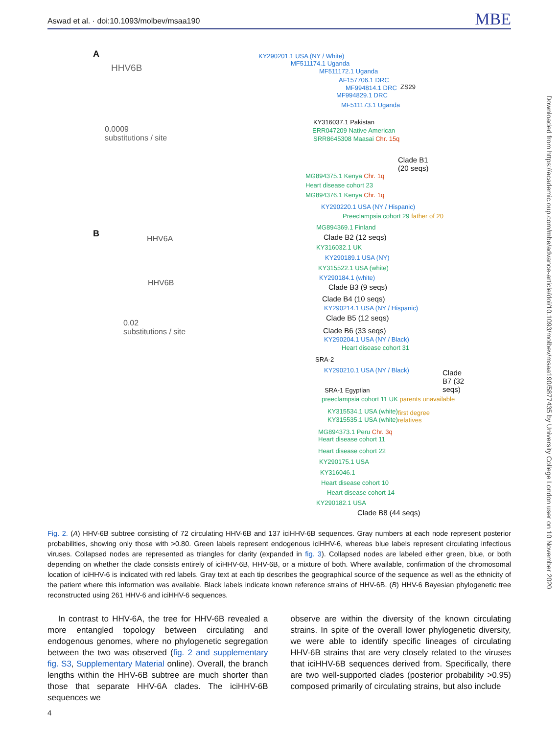Aswad et al. · doi:10.1093/molbev/msaa190 MBE
A
HHV6B
KY290201.1 USA (NY / White)
MF511174.1 Uganda
MF511172.1 Uganda
AF157706.1 DRC
MF994814.1 DRC ZS29
MF994829.1 DRC
MF511173.1 Uganda
0.0009
substitutions / site
KY316037.1 Pakistan
ERR047209 Native American
SRR8645308 Maasai Chr. 15q
Clade B1
(20 seqs)
MG894375.1 Kenya Chr. 1q
Heart disease cohort 23
MG894376.1 Kenya Chr. 1q
KY290220.1 USA (NY / Hispanic)
Preeclampsia cohort 29 father of 20
B HHV6A
MG894369.1 Finland
Clade B2 (12 seqs)
KY316032.1 UK
KY290189.1 USA (NY)
KY315522.1 USA (white)
KY290184.1 (white)
HHV6B Clade B3 (9 seqs)
Clade B4 (10 seqs)
KY290214.1 USA (NY / Hispanic)
Clade B5 (12 seqs)
0.02
substitutions / site
Clade B6 (33 seqs)
KY290204.1 USA (NY / Black)
Heart disease cohort 31
SRA-2
KY290210.1 USA (NY / Black)
Clade
B7 (32
seqs)
SRA-1 Egyptian
preeclampsia cohort 11 UK parents unavailable
KY315534.1 USA (white)
KY315535.1 USA (white)
first degree
relatives
MG894373.1 Peru Chr. 3q
Heart disease cohort 11
Heart disease cohort 22
KY290175.1 USA
KY316046.1
Heart disease cohort 10
Heart disease cohort 14
KY290182.1 USA
Clade B8 (44 seqs)
Fig. 2. (A) HHV-6B subtree consisting of 72 circulating HHV-6B and 137 iciHHV-6B sequences. Gray numbers at each node represent posterior probabilities, showing only those with >0.80. Green labels represent endogenous iciHHV-6, whereas blue labels represent circulating infectious viruses. Collapsed nodes are represented as triangles for clarity (expanded in fig. 3). Collapsed nodes are labeled either green, blue, or both depending on whether the clade consists entirely of iciHHV-6B, HHV-6B, or a mixture of both. Where available, confirmation of the chromosomal location of iciHHV-6 is indicated with red labels. Gray text at each tip describes the geographical source of the sequence as well as the ethnicity of the patient where this information was available. Black labels indicate known reference strains of HHV-6B. (B) HHV-6 Bayesian phylogenetic tree reconstructed using 261 HHV-6 and iciHHV-6 sequences.
In contrast to HHV-6A, the tree for HHV-6B revealed a more entangled topology between circulating and endogenous genomes, where no phylogenetic segregation between the two was observed (fig. 2 and supplementary fig. S3, Supplementary Material online). Overall, the branch lengths within the HHV-6B subtree are much shorter than those that separate HHV-6A clades. The iciHHV-6B sequences we
observe are within the diversity of the known circulating strains. In spite of the overall lower phylogenetic diversity, we were able to identify specific lineages of circulating HHV-6B strains that are very closely related to the viruses that iciHHV-6B sequences derived from. Specifically, there are two well-supported clades (posterior probability >0.95) composed primarily of circulating strains, but also include
Downloaded from https://academic.oup.com/mbe/advance-article/doi/10.1093/molbev/msaa190/5877435 by University College London user on 10 November 2020
4